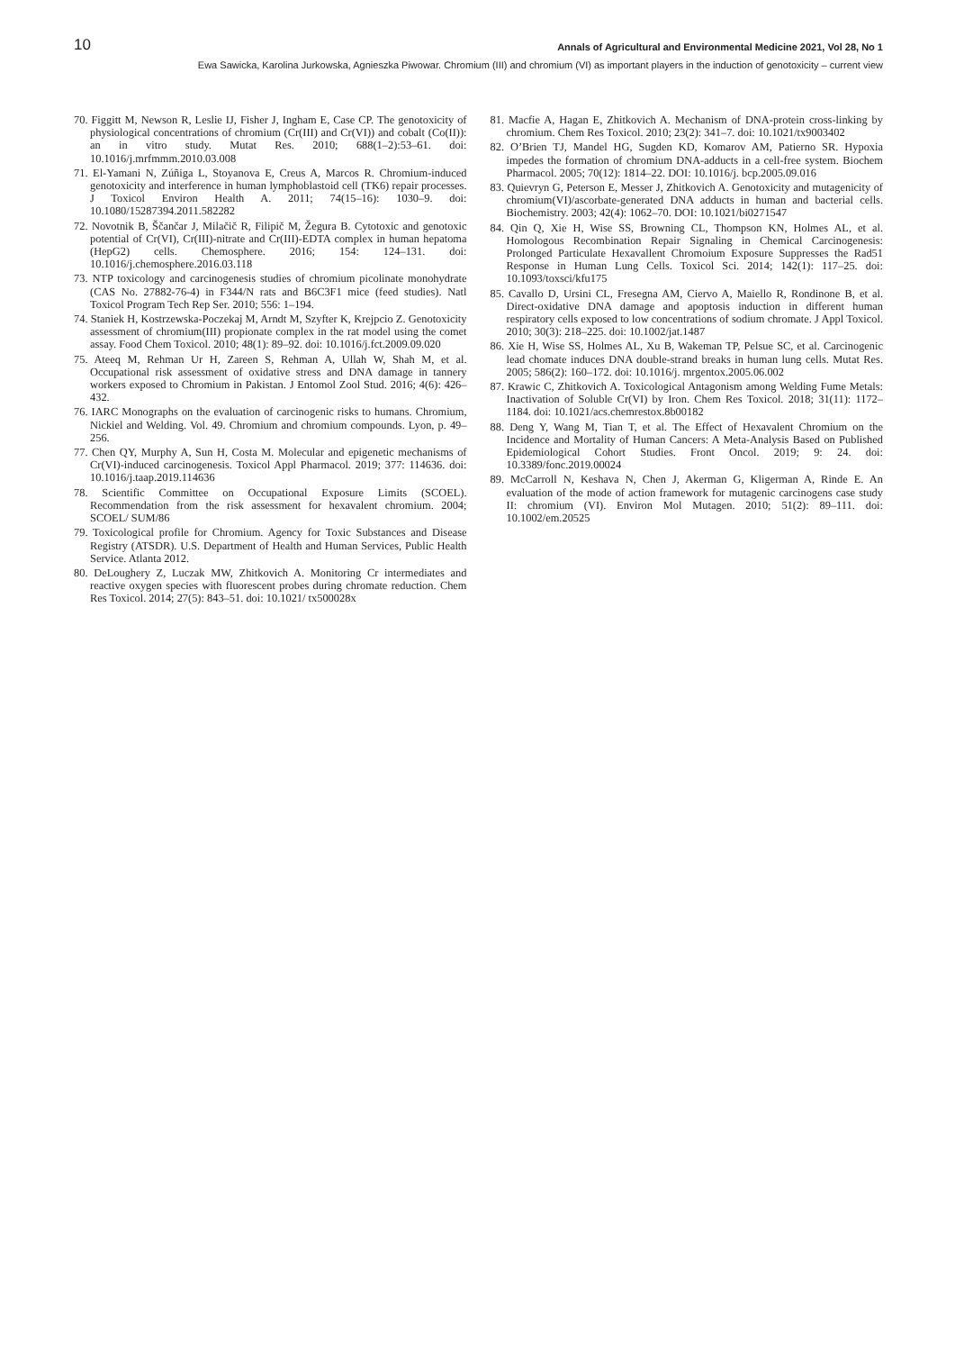10 Annals of Agricultural and Environmental Medicine 2021, Vol 28, No 1
Ewa Sawicka, Karolina Jurkowska, Agnieszka Piwowar. Chromium (III) and chromium (VI) as important players in the induction of genotoxicity – current view
70. Figgitt M, Newson R, Leslie IJ, Fisher J, Ingham E, Case CP. The genotoxicity of physiological concentrations of chromium (Cr(III) and Cr(VI)) and cobalt (Co(II)): an in vitro study. Mutat Res. 2010; 688(1–2):53–61. doi: 10.1016/j.mrfmmm.2010.03.008
71. El-Yamani N, Zúñiga L, Stoyanova E, Creus A, Marcos R. Chromium-induced genotoxicity and interference in human lymphoblastoid cell (TK6) repair processes. J Toxicol Environ Health A. 2011; 74(15–16): 1030–9. doi: 10.1080/15287394.2011.582282
72. Novotnik B, Ščančar J, Milačič R, Filipič M, Žegura B. Cytotoxic and genotoxic potential of Cr(VI), Cr(III)-nitrate and Cr(III)-EDTA complex in human hepatoma (HepG2) cells. Chemosphere. 2016; 154: 124–131. doi: 10.1016/j.chemosphere.2016.03.118
73. NTP toxicology and carcinogenesis studies of chromium picolinate monohydrate (CAS No. 27882-76-4) in F344/N rats and B6C3F1 mice (feed studies). Natl Toxicol Program Tech Rep Ser. 2010; 556: 1–194.
74. Staniek H, Kostrzewska-Poczekaj M, Arndt M, Szyfter K, Krejpcio Z. Genotoxicity assessment of chromium(III) propionate complex in the rat model using the comet assay. Food Chem Toxicol. 2010; 48(1): 89–92. doi: 10.1016/j.fct.2009.09.020
75. Ateeq M, Rehman Ur H, Zareen S, Rehman A, Ullah W, Shah M, et al. Occupational risk assessment of oxidative stress and DNA damage in tannery workers exposed to Chromium in Pakistan. J Entomol Zool Stud. 2016; 4(6): 426–432.
76. IARC Monographs on the evaluation of carcinogenic risks to humans. Chromium, Nickiel and Welding. Vol. 49. Chromium and chromium compounds. Lyon, p. 49–256.
77. Chen QY, Murphy A, Sun H, Costa M. Molecular and epigenetic mechanisms of Cr(VI)-induced carcinogenesis. Toxicol Appl Pharmacol. 2019; 377: 114636. doi: 10.1016/j.taap.2019.114636
78. Scientific Committee on Occupational Exposure Limits (SCOEL). Recommendation from the risk assessment for hexavalent chromium. 2004; SCOEL/ SUM/86
79. Toxicological profile for Chromium. Agency for Toxic Substances and Disease Registry (ATSDR). U.S. Department of Health and Human Services, Public Health Service. Atlanta 2012.
80. DeLoughery Z, Luczak MW, Zhitkovich A. Monitoring Cr intermediates and reactive oxygen species with fluorescent probes during chromate reduction. Chem Res Toxicol. 2014; 27(5): 843–51. doi: 10.1021/ tx500028x
81. Macfie A, Hagan E, Zhitkovich A. Mechanism of DNA-protein cross-linking by chromium. Chem Res Toxicol. 2010; 23(2): 341–7. doi: 10.1021/tx9003402
82. O’Brien TJ, Mandel HG, Sugden KD, Komarov AM, Patierno SR. Hypoxia impedes the formation of chromium DNA-adducts in a cell-free system. Biochem Pharmacol. 2005; 70(12): 1814–22. DOI: 10.1016/j. bcp.2005.09.016
83. Quievryn G, Peterson E, Messer J, Zhitkovich A. Genotoxicity and mutagenicity of chromium(VI)/ascorbate-generated DNA adducts in human and bacterial cells. Biochemistry. 2003; 42(4): 1062–70. DOI: 10.1021/bi0271547
84. Qin Q, Xie H, Wise SS, Browning CL, Thompson KN, Holmes AL, et al. Homologous Recombination Repair Signaling in Chemical Carcinogenesis: Prolonged Particulate Hexavallent Chromoium Exposure Suppresses the Rad51 Response in Human Lung Cells. Toxicol Sci. 2014; 142(1): 117–25. doi: 10.1093/toxsci/kfu175
85. Cavallo D, Ursini CL, Fresegna AM, Ciervo A, Maiello R, Rondinone B, et al. Direct-oxidative DNA damage and apoptosis induction in different human respiratory cells exposed to low concentrations of sodium chromate. J Appl Toxicol. 2010; 30(3): 218–225. doi: 10.1002/jat.1487
86. Xie H, Wise SS, Holmes AL, Xu B, Wakeman TP, Pelsue SC, et al. Carcinogenic lead chomate induces DNA double-strand breaks in human lung cells. Mutat Res. 2005; 586(2): 160–172. doi: 10.1016/j. mrgentox.2005.06.002
87. Krawic C, Zhitkovich A. Toxicological Antagonism among Welding Fume Metals: Inactivation of Soluble Cr(VI) by Iron. Chem Res Toxicol. 2018; 31(11): 1172–1184. doi: 10.1021/acs.chemrestox.8b00182
88. Deng Y, Wang M, Tian T, et al. The Effect of Hexavalent Chromium on the Incidence and Mortality of Human Cancers: A Meta-Analysis Based on Published Epidemiological Cohort Studies. Front Oncol. 2019; 9: 24. doi: 10.3389/fonc.2019.00024
89. McCarroll N, Keshava N, Chen J, Akerman G, Kligerman A, Rinde E. An evaluation of the mode of action framework for mutagenic carcinogens case study II: chromium (VI). Environ Mol Mutagen. 2010; 51(2): 89–111. doi: 10.1002/em.20525